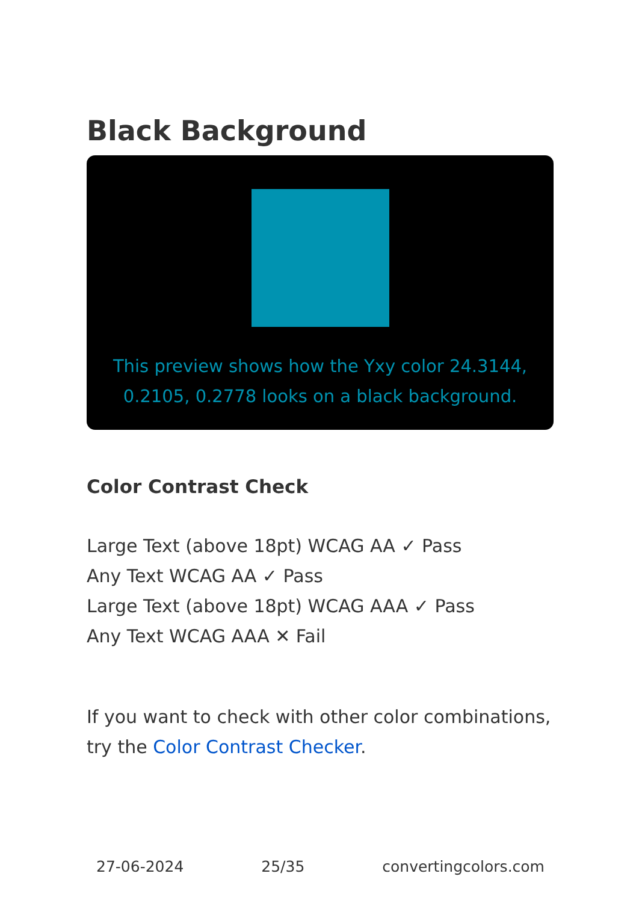Black Background
This preview shows how the Yxy color 24.3144, 0.2105, 0.2778 looks on a black background.
Color Contrast Check
Large Text (above 18pt) WCAG AA ✓ Pass
Any Text WCAG AA ✓ Pass
Large Text (above 18pt) WCAG AAA ✓ Pass
Any Text WCAG AAA ✕ Fail
If you want to check with other color combinations, try the Color Contrast Checker.
27-06-2024 25/35 convertingcolors.com